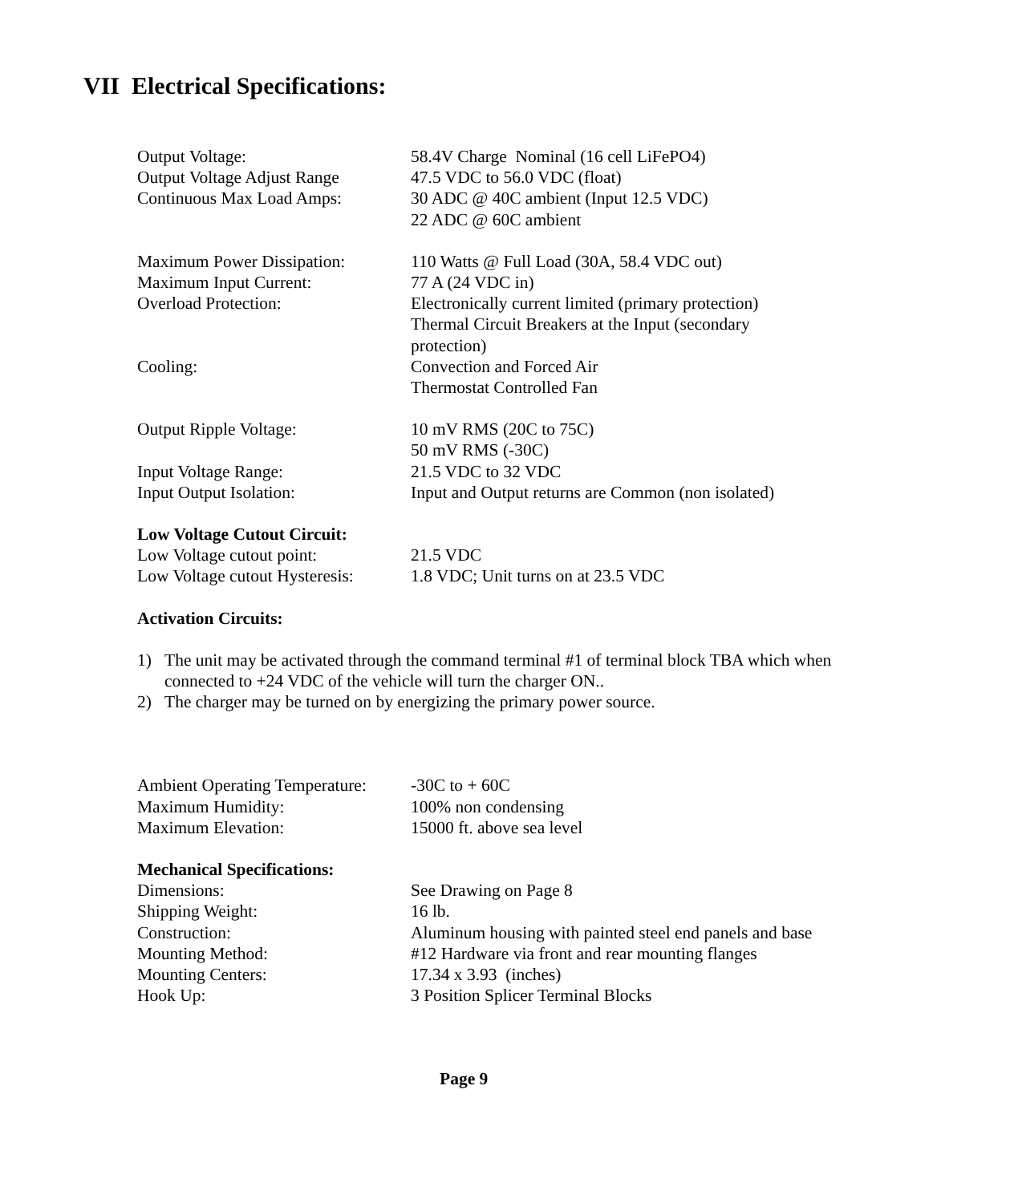VII Electrical Specifications:
| Output Voltage: | 58.4V Charge Nominal (16 cell LiFePO4) |
| Output Voltage Adjust Range | 47.5 VDC to 56.0 VDC (float) |
| Continuous Max Load Amps: | 30 ADC @ 40C ambient (Input 12.5 VDC) 22 ADC @ 60C ambient |
| Maximum Power Dissipation: | 110 Watts @ Full Load (30A, 58.4 VDC out) |
| Maximum Input Current: | 77 A (24 VDC in) |
| Overload Protection: | Electronically current limited (primary protection) Thermal Circuit Breakers at the Input (secondary protection) |
| Cooling: | Convection and Forced Air Thermostat Controlled Fan |
| Output Ripple Voltage: | 10 mV RMS (20C to 75C) 50 mV RMS (-30C) |
| Input Voltage Range: | 21.5 VDC to 32 VDC |
| Input Output Isolation: | Input and Output returns are Common (non isolated) |
| Low Voltage Cutout Circuit: | |
| Low Voltage cutout point: | 21.5 VDC |
| Low Voltage cutout Hysteresis: | 1.8 VDC; Unit turns on at 23.5 VDC |
| Activation Circuits: | |
1) The unit may be activated through the command terminal #1 of terminal block TBA which when connected to +24 VDC of the vehicle will turn the charger ON..
2) The charger may be turned on by energizing the primary power source.
| Ambient Operating Temperature: | -30C to + 60C |
| Maximum Humidity: | 100% non condensing |
| Maximum Elevation: | 15000 ft. above sea level |
| Mechanical Specifications: | |
| Dimensions: | See Drawing on Page 8 |
| Shipping Weight: | 16 lb. |
| Construction: | Aluminum housing with painted steel end panels and base |
| Mounting Method: | #12 Hardware via front and rear mounting flanges |
| Mounting Centers: | 17.34 x 3.93 (inches) |
| Hook Up: | 3 Position Splicer Terminal Blocks |
Page 9